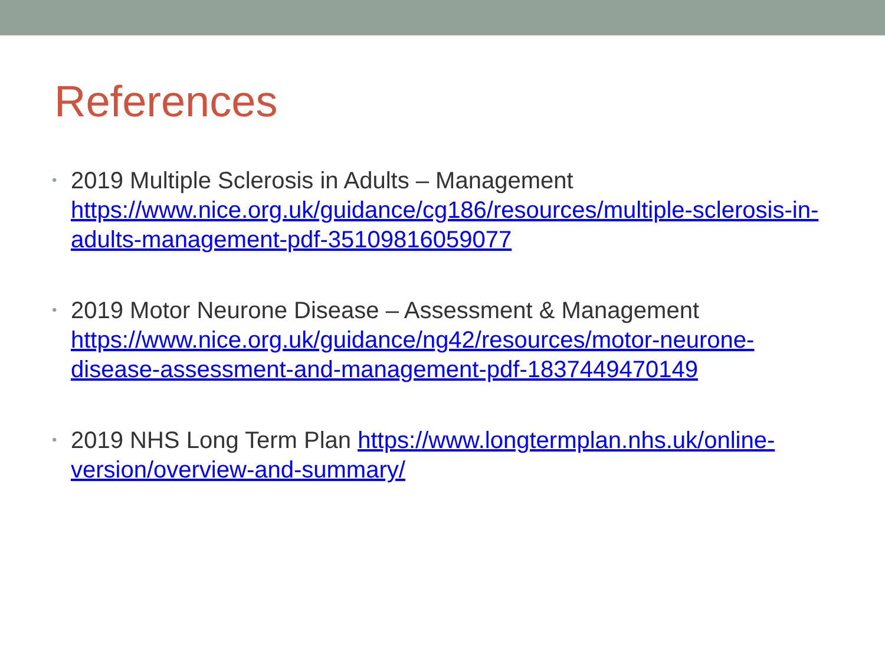References
• 2019 Multiple Sclerosis in Adults – Management https://www.nice.org.uk/guidance/cg186/resources/multiple-sclerosis-in-adults-management-pdf-35109816059077
• 2019 Motor Neurone Disease – Assessment & Management https://www.nice.org.uk/guidance/ng42/resources/motor-neurone-disease-assessment-and-management-pdf-1837449470149
• 2019 NHS Long Term Plan https://www.longtermplan.nhs.uk/online-version/overview-and-summary/